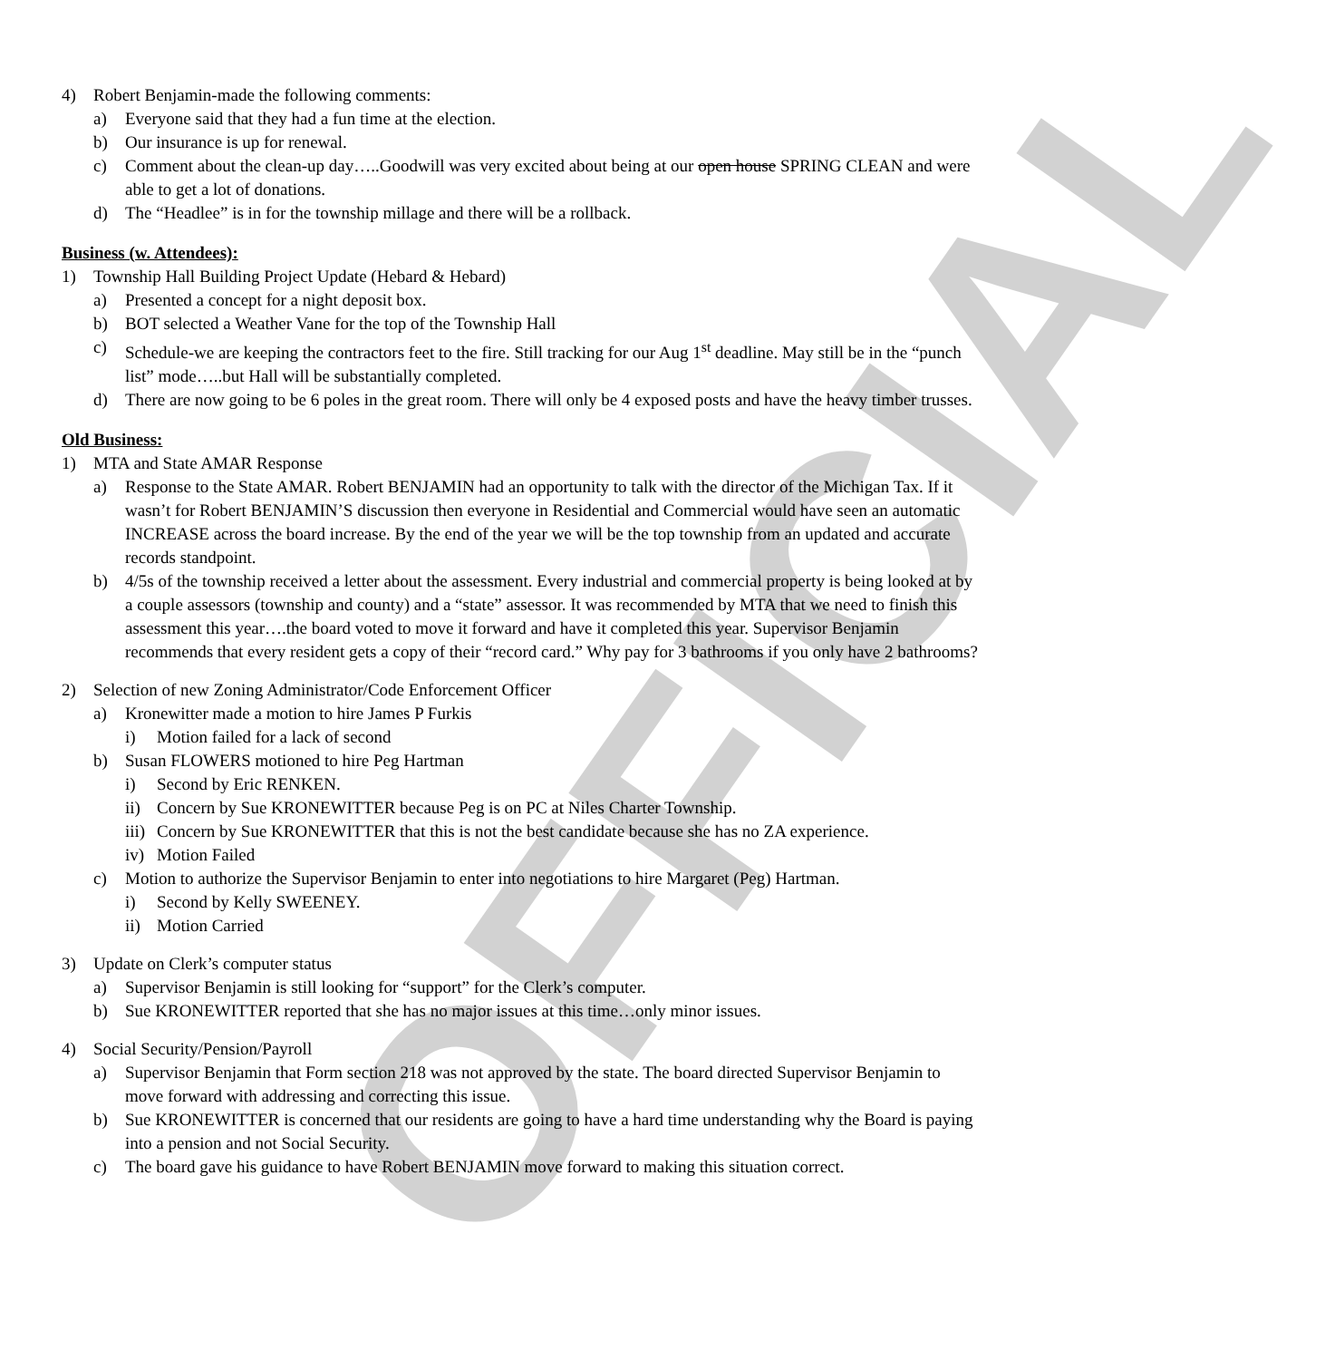OFFICIAL
4) Robert Benjamin-made the following comments:
a) Everyone said that they had a fun time at the election.
b) Our insurance is up for renewal.
c) Comment about the clean-up day…..Goodwill was very excited about being at our open house SPRING CLEAN and were able to get a lot of donations.
d) The “Headlee” is in for the township millage and there will be a rollback.
Business (w. Attendees):
1) Township Hall Building Project Update (Hebard & Hebard)
a) Presented a concept for a night deposit box.
b) BOT selected a Weather Vane for the top of the Township Hall
c) Schedule-we are keeping the contractors feet to the fire. Still tracking for our Aug 1<sup>st</sup> deadline. May still be in the “punch list” mode…..but Hall will be substantially completed.
d) There are now going to be 6 poles in the great room. There will only be 4 exposed posts and have the heavy timber trusses.
Old Business:
1) MTA and State AMAR Response
a) Response to the State AMAR. Robert BENJAMIN had an opportunity to talk with the director of the Michigan Tax. If it wasn’t for Robert BENJAMIN’S discussion then everyone in Residential and Commercial would have seen an automatic INCREASE across the board increase. By the end of the year we will be the top township from an updated and accurate records standpoint.
b) 4/5s of the township received a letter about the assessment. Every industrial and commercial property is being looked at by a couple assessors (township and county) and a “state” assessor. It was recommended by MTA that we need to finish this assessment this year….the board voted to move it forward and have it completed this year. Supervisor Benjamin recommends that every resident gets a copy of their “record card.” Why pay for 3 bathrooms if you only have 2 bathrooms?
2) Selection of new Zoning Administrator/Code Enforcement Officer
a) Kronewitter made a motion to hire James P Furkis
i) Motion failed for a lack of second
b) Susan FLOWERS motioned to hire Peg Hartman
i) Second by Eric RENKEN.
ii) Concern by Sue KRONEWITTER because Peg is on PC at Niles Charter Township.
iii) Concern by Sue KRONEWITTER that this is not the best candidate because she has no ZA experience.
iv) Motion Failed
c) Motion to authorize the Supervisor Benjamin to enter into negotiations to hire Margaret (Peg) Hartman.
i) Second by Kelly SWEENEY.
ii) Motion Carried
3) Update on Clerk’s computer status
a) Supervisor Benjamin is still looking for “support” for the Clerk’s computer.
b) Sue KRONEWITTER reported that she has no major issues at this time…only minor issues.
4) Social Security/Pension/Payroll
a) Supervisor Benjamin that Form section 218 was not approved by the state. The board directed Supervisor Benjamin to move forward with addressing and correcting this issue.
b) Sue KRONEWITTER is concerned that our residents are going to have a hard time understanding why the Board is paying into a pension and not Social Security.
c) The board gave his guidance to have Robert BENJAMIN move forward to making this situation correct.